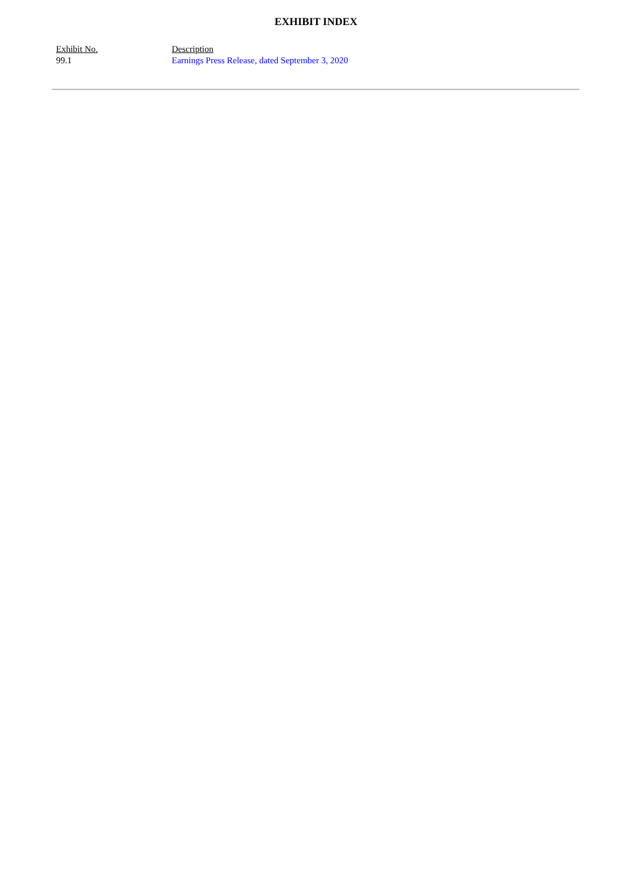EXHIBIT INDEX
| Exhibit No. | Description |
| 99.1 | Earnings Press Release, dated September 3, 2020 |